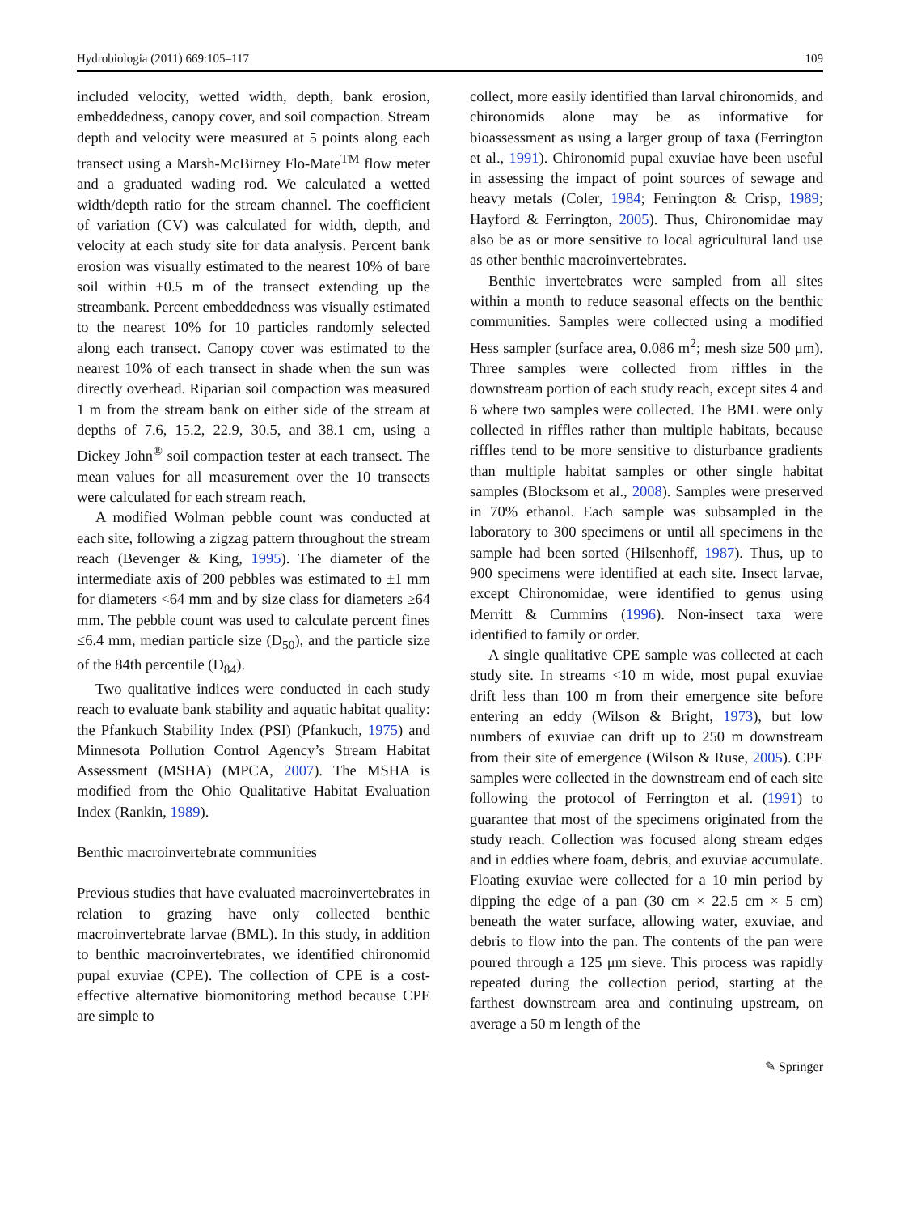Hydrobiologia (2011) 669:105–117 109
included velocity, wetted width, depth, bank erosion, embeddedness, canopy cover, and soil compaction. Stream depth and velocity were measured at 5 points along each transect using a Marsh-McBirney Flo-Mate<sup>TM</sup> flow meter and a graduated wading rod. We calculated a wetted width/depth ratio for the stream channel. The coefficient of variation (CV) was calculated for width, depth, and velocity at each study site for data analysis. Percent bank erosion was visually estimated to the nearest 10% of bare soil within ±0.5 m of the transect extending up the streambank. Percent embeddedness was visually estimated to the nearest 10% for 10 particles randomly selected along each transect. Canopy cover was estimated to the nearest 10% of each transect in shade when the sun was directly overhead. Riparian soil compaction was measured 1 m from the stream bank on either side of the stream at depths of 7.6, 15.2, 22.9, 30.5, and 38.1 cm, using a Dickey John<sup>®</sup> soil compaction tester at each transect. The mean values for all measurement over the 10 transects were calculated for each stream reach.
A modified Wolman pebble count was conducted at each site, following a zigzag pattern throughout the stream reach (Bevenger & King, 1995). The diameter of the intermediate axis of 200 pebbles was estimated to ±1 mm for diameters <64 mm and by size class for diameters ≥64 mm. The pebble count was used to calculate percent fines ≤6.4 mm, median particle size (D<sub>50</sub>), and the particle size of the 84th percentile (D<sub>84</sub>).
Two qualitative indices were conducted in each study reach to evaluate bank stability and aquatic habitat quality: the Pfankuch Stability Index (PSI) (Pfankuch, 1975) and Minnesota Pollution Control Agency’s Stream Habitat Assessment (MSHA) (MPCA, 2007). The MSHA is modified from the Ohio Qualitative Habitat Evaluation Index (Rankin, 1989).
Benthic macroinvertebrate communities
Previous studies that have evaluated macroinvertebrates in relation to grazing have only collected benthic macroinvertebrate larvae (BML). In this study, in addition to benthic macroinvertebrates, we identified chironomid pupal exuviae (CPE). The collection of CPE is a cost-effective alternative biomonitoring method because CPE are simple to
collect, more easily identified than larval chironomids, and chironomids alone may be as informative for bioassessment as using a larger group of taxa (Ferrington et al., 1991). Chironomid pupal exuviae have been useful in assessing the impact of point sources of sewage and heavy metals (Coler, 1984; Ferrington & Crisp, 1989; Hayford & Ferrington, 2005). Thus, Chironomidae may also be as or more sensitive to local agricultural land use as other benthic macroinvertebrates.
Benthic invertebrates were sampled from all sites within a month to reduce seasonal effects on the benthic communities. Samples were collected using a modified Hess sampler (surface area, 0.086 m<sup>2</sup>; mesh size 500 μm). Three samples were collected from riffles in the downstream portion of each study reach, except sites 4 and 6 where two samples were collected. The BML were only collected in riffles rather than multiple habitats, because riffles tend to be more sensitive to disturbance gradients than multiple habitat samples or other single habitat samples (Blocksom et al., 2008). Samples were preserved in 70% ethanol. Each sample was subsampled in the laboratory to 300 specimens or until all specimens in the sample had been sorted (Hilsenhoff, 1987). Thus, up to 900 specimens were identified at each site. Insect larvae, except Chironomidae, were identified to genus using Merritt & Cummins (1996). Non-insect taxa were identified to family or order.
A single qualitative CPE sample was collected at each study site. In streams <10 m wide, most pupal exuviae drift less than 100 m from their emergence site before entering an eddy (Wilson & Bright, 1973), but low numbers of exuviae can drift up to 250 m downstream from their site of emergence (Wilson & Ruse, 2005). CPE samples were collected in the downstream end of each site following the protocol of Ferrington et al. (1991) to guarantee that most of the specimens originated from the study reach. Collection was focused along stream edges and in eddies where foam, debris, and exuviae accumulate. Floating exuviae were collected for a 10 min period by dipping the edge of a pan (30 cm × 22.5 cm × 5 cm) beneath the water surface, allowing water, exuviae, and debris to flow into the pan. The contents of the pan were poured through a 125 μm sieve. This process was rapidly repeated during the collection period, starting at the farthest downstream area and continuing upstream, on average a 50 m length of the
✎ Springer